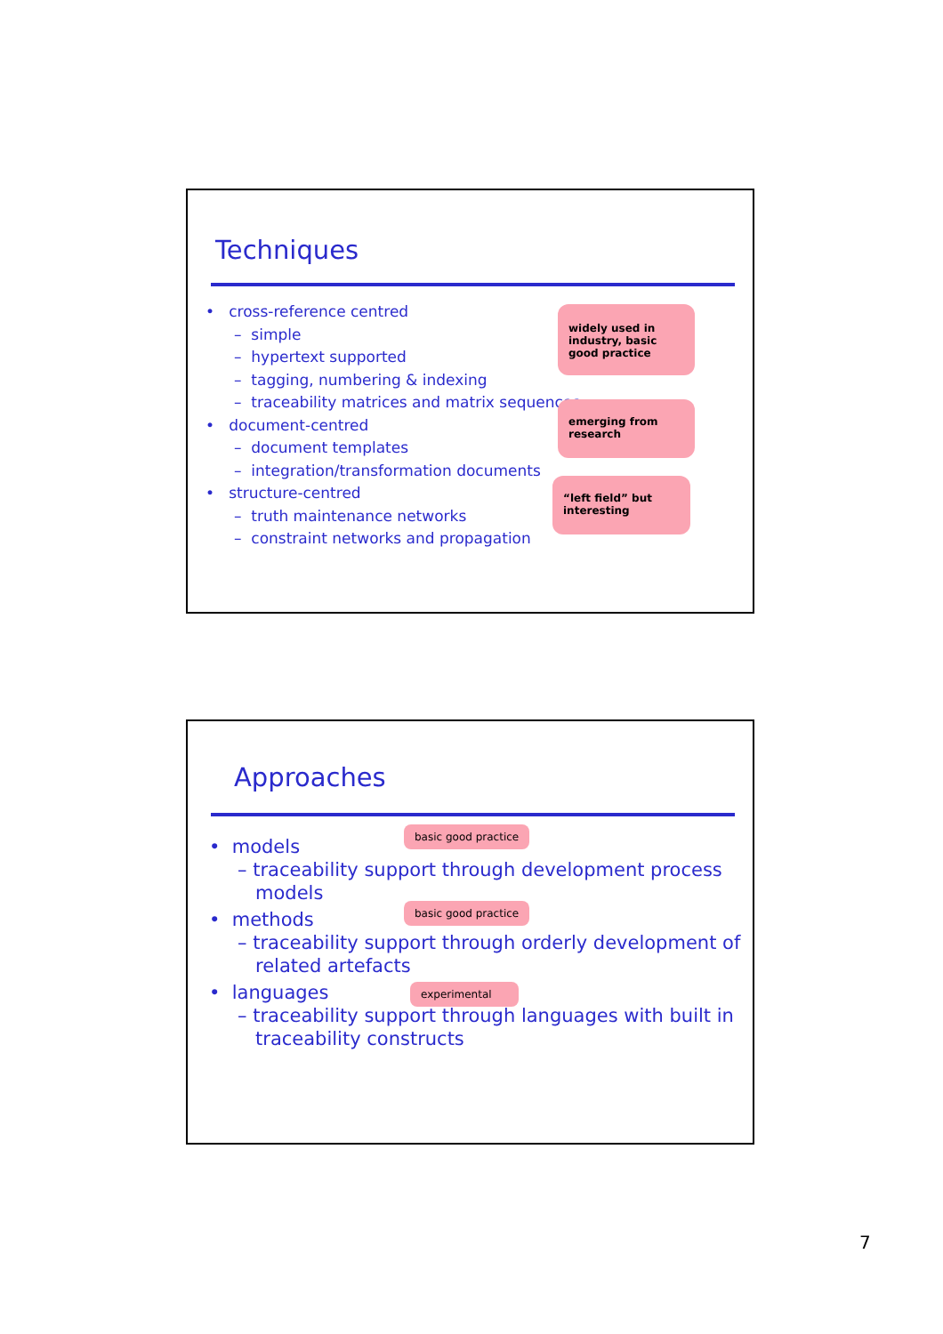Techniques
• cross-reference centred
– simple
– hypertext supported
– tagging, numbering & indexing
– traceability matrices and matrix sequences
• document-centred
– document templates
– integration/transformation documents
• structure-centred
– truth maintenance networks
– constraint networks and propagation
widely used in industry, basic good practice
emerging from research
“left field” but interesting
Approaches
• models
– traceability support through development process
models
• methods
– traceability support through orderly development of
related artefacts
• languages
– traceability support through languages with built in
traceability constructs
basic good practice
basic good practice
experimental
7